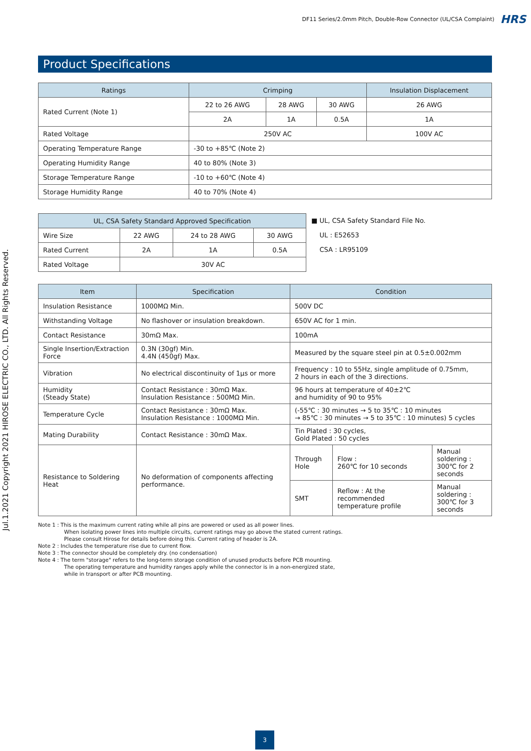DF11 Series/2.0mm Pitch, Double-Row Connector (UL/CSA Complaint) HRS
Jul.1.2021 Copyright 2021 HIROSE ELECTRIC CO., LTD. All Rights Reserved.
Product Specifications
| Ratings | Crimping | | | Insulation Displacement |
| --- | --- | --- | --- | --- |
| Rated Current (Note 1) | 22 to 26 AWG | 28 AWG | 30 AWG | 26 AWG |
| | 2A | 1A | 0.5A | 1A |
| Rated Voltage | 250V AC | | | 100V AC |
| Operating Temperature Range | -30 to +85℃ (Note 2) | | | |
| Operating Humidity Range | 40 to 80% (Note 3) | | | |
| Storage Temperature Range | -10 to +60℃ (Note 4) | | | |
| Storage Humidity Range | 40 to 70% (Note 4) | | | |
| UL, CSA Safety Standard Approved Specification | | | |
| --- | --- | --- | --- |
| Wire Size | 22 AWG | 24 to 28 AWG | 30 AWG |
| Rated Current | 2A | 1A | 0.5A |
| Rated Voltage | 30V AC | | |
■ UL, CSA Safety Standard File No.
UL : E52653
CSA : LR95109
| Item | Specification | Condition | | |
| --- | --- | --- | --- | --- |
| Insulation Resistance | 1000MΩ Min. | 500V DC | | |
| Withstanding Voltage | No flashover or insulation breakdown. | 650V AC for 1 min. | | |
| Contact Resistance | 30mΩ Max. | 100mA | | |
| Single Insertion/Extraction Force | 0.3N (30gf) Min. 4.4N (450gf) Max. | Measured by the square steel pin at 0.5±0.002mm | | |
| Vibration | No electrical discontinuity of 1μs or more | Frequency : 10 to 55Hz, single amplitude of 0.75mm, 2 hours in each of the 3 directions. | | |
| Humidity (Steady State) | Contact Resistance : 30mΩ Max. Insulation Resistance : 500MΩ Min. | 96 hours at temperature of 40±2℃ and humidity of 90 to 95% | | |
| Temperature Cycle | Contact Resistance : 30mΩ Max. Insulation Resistance : 1000MΩ Min. | (-55℃ : 30 minutes → 5 to 35℃ : 10 minutes → 85℃ : 30 minutes → 5 to 35℃ : 10 minutes) 5 cycles | | |
| Mating Durability | Contact Resistance : 30mΩ Max. | Tin Plated : 30 cycles, Gold Plated : 50 cycles | | |
| Resistance to Soldering Heat | No deformation of components affecting performance. | Through Hole | Flow : 260℃ for 10 seconds | Manual soldering : 300℃ for 2 seconds |
| | | SMT | Reflow : At the recommended temperature profile | Manual soldering : 300℃ for 3 seconds |
Note 1 : This is the maximum current rating while all pins are powered or used as all power lines.
When isolating power lines into multiple circuits, current ratings may go above the stated current ratings.
Please consult Hirose for details before doing this. Current rating of header is 2A.
Note 2 : Includes the temperature rise due to current flow.
Note 3 : The connector should be completely dry. (no condensation)
Note 4 : The term "storage" refers to the long-term storage condition of unused products before PCB mounting.
The operating temperature and humidity ranges apply while the connector is in a non-energized state,
while in transport or after PCB mounting.
3